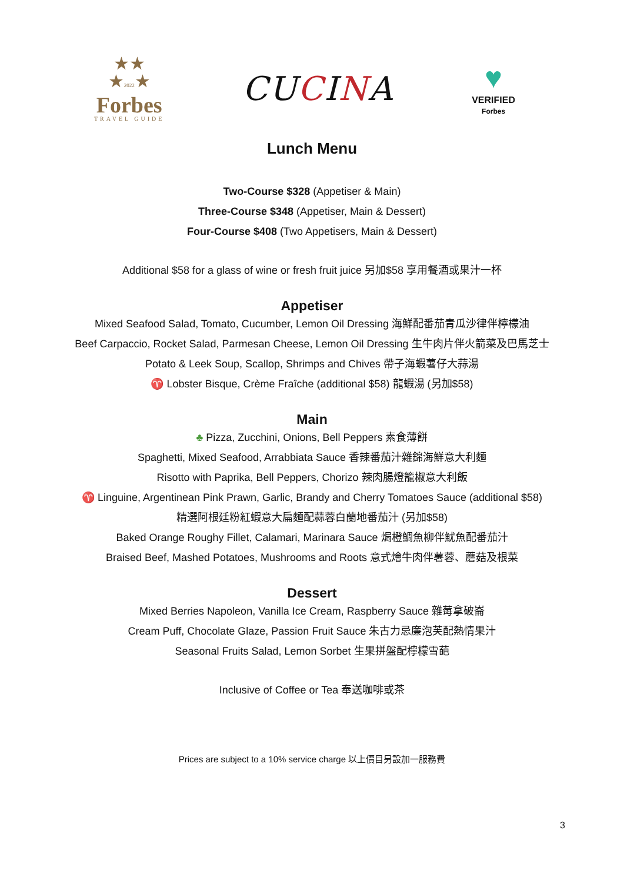★★
★2022★
Forbes
TRAVEL GUIDE
CUCINA
♥
VERIFIED
Forbes
Lunch Menu
Two-Course $328 (Appetiser & Main)
Three-Course $348 (Appetiser, Main & Dessert)
Four-Course $408 (Two Appetisers, Main & Dessert)
Additional $58 for a glass of wine or fresh fruit juice 另加$58 享用餐酒或果汁一杯
Appetiser
Mixed Seafood Salad, Tomato, Cucumber, Lemon Oil Dressing 海鮮配番茄青瓜沙律伴檸檬油
Beef Carpaccio, Rocket Salad, Parmesan Cheese, Lemon Oil Dressing 生牛肉片伴火箭菜及巴馬芝士
Potato & Leek Soup, Scallop, Shrimps and Chives 帶子海蝦薯仔大蒜湯
♈ Lobster Bisque, Crème Fraîche (additional $58) 龍蝦湯 (另加$58)
Main
♣ Pizza, Zucchini, Onions, Bell Peppers 素食薄餅
Spaghetti, Mixed Seafood, Arrabbiata Sauce 香辣番茄汁雜錦海鮮意大利麵
Risotto with Paprika, Bell Peppers, Chorizo 辣肉腸燈籠椒意大利飯
♈ Linguine, Argentinean Pink Prawn, Garlic, Brandy and Cherry Tomatoes Sauce (additional $58)
精選阿根廷粉紅蝦意大扁麵配蒜蓉白蘭地番茄汁 (另加$58)
Baked Orange Roughy Fillet, Calamari, Marinara Sauce 焗橙鯛魚柳伴魷魚配番茄汁
Braised Beef, Mashed Potatoes, Mushrooms and Roots 意式燴牛肉伴薯蓉、蘑菇及根菜
Dessert
Mixed Berries Napoleon, Vanilla Ice Cream, Raspberry Sauce 雜莓拿破崙
Cream Puff, Chocolate Glaze, Passion Fruit Sauce 朱古力忌廉泡芙配熱情果汁
Seasonal Fruits Salad, Lemon Sorbet 生果拼盤配檸檬雪葩
Inclusive of Coffee or Tea 奉送咖啡或茶
Prices are subject to a 10% service charge 以上價目另設加一服務費
3